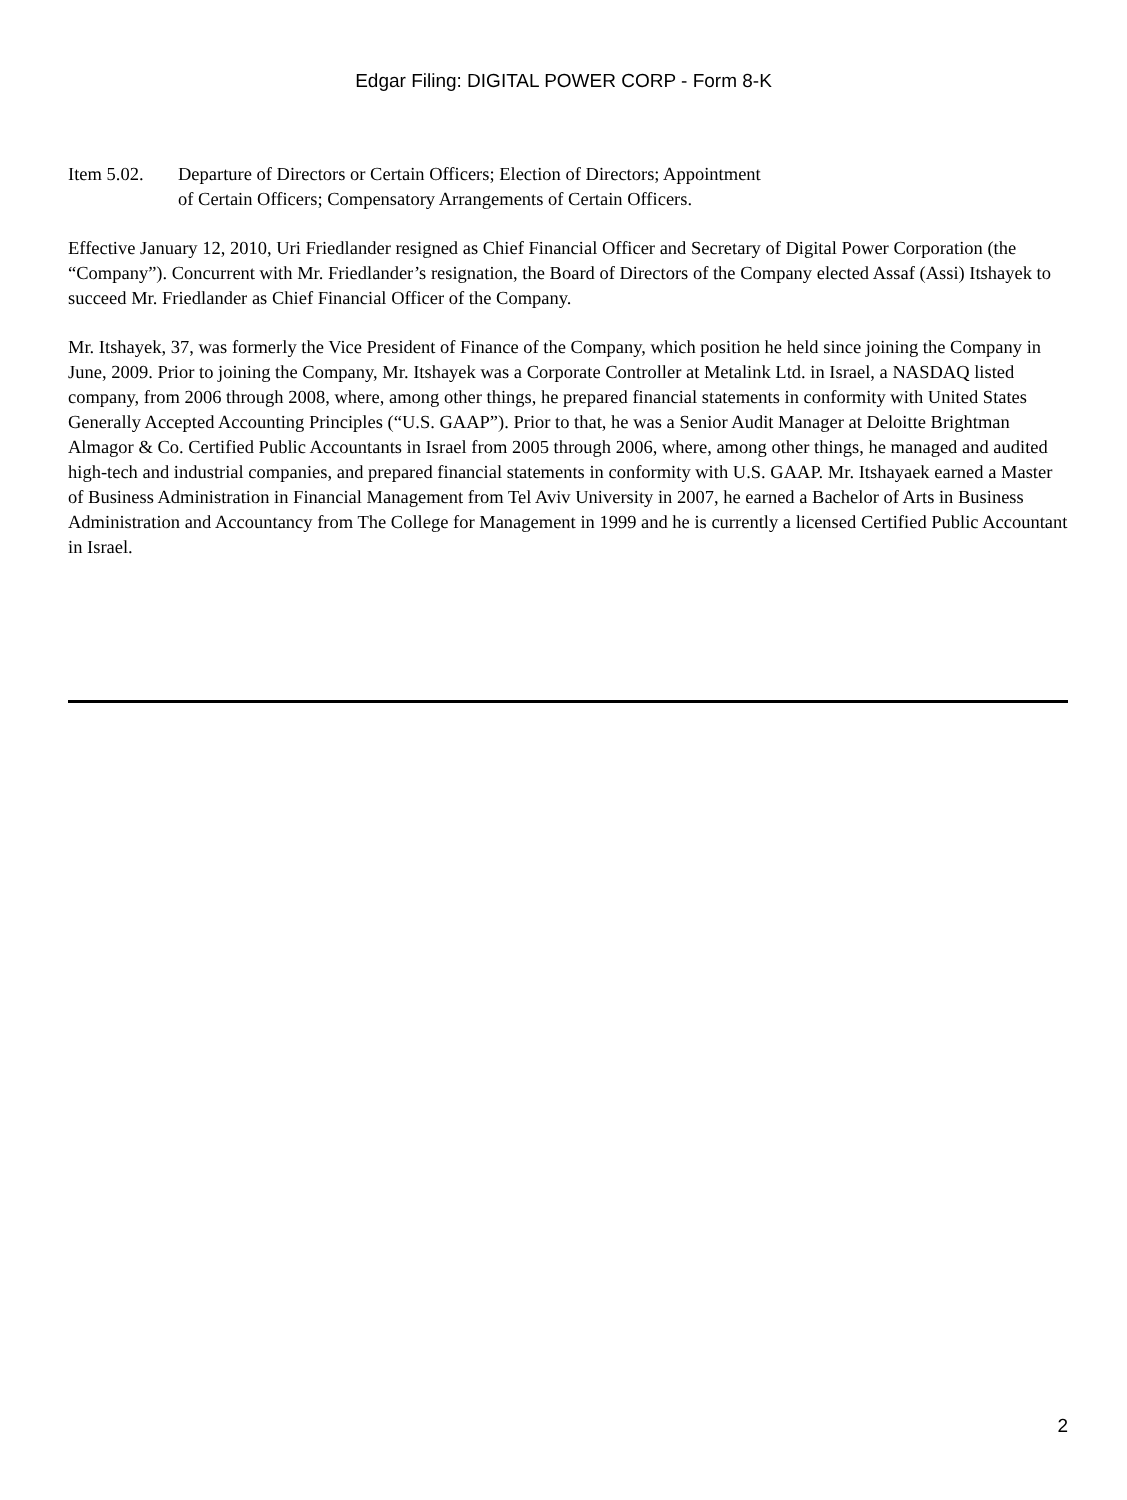Edgar Filing: DIGITAL POWER CORP - Form 8-K
Item 5.02.
Departure of Directors or Certain Officers; Election of Directors; Appointment
of Certain Officers; Compensatory Arrangements of Certain Officers.
Effective January 12, 2010, Uri Friedlander resigned as Chief Financial Officer and Secretary of Digital Power Corporation (the “Company”). Concurrent with Mr. Friedlander’s resignation, the Board of Directors of the Company elected Assaf (Assi) Itshayek to succeed Mr. Friedlander as Chief Financial Officer of the Company.
Mr. Itshayek, 37, was formerly the Vice President of Finance of the Company, which position he held since joining the Company in June, 2009. Prior to joining the Company, Mr. Itshayek was a Corporate Controller at Metalink Ltd. in Israel, a NASDAQ listed company, from 2006 through 2008, where, among other things, he prepared financial statements in conformity with United States Generally Accepted Accounting Principles (“U.S. GAAP”). Prior to that, he was a Senior Audit Manager at Deloitte Brightman Almagor & Co. Certified Public Accountants in Israel from 2005 through 2006, where, among other things, he managed and audited high-tech and industrial companies, and prepared financial statements in conformity with U.S. GAAP. Mr. Itshayaek earned a Master of Business Administration in Financial Management from Tel Aviv University in 2007, he earned a Bachelor of Arts in Business Administration and Accountancy from The College for Management in 1999 and he is currently a licensed Certified Public Accountant in Israel.
2